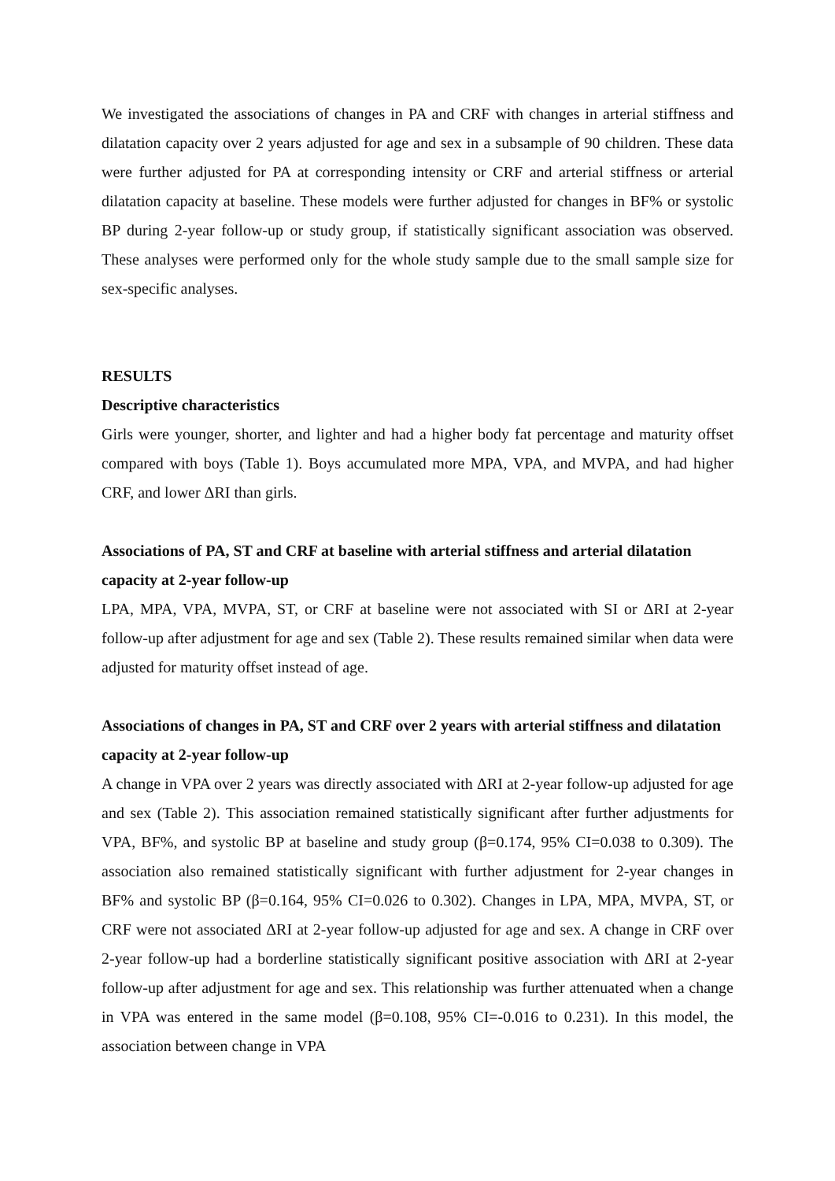We investigated the associations of changes in PA and CRF with changes in arterial stiffness and dilatation capacity over 2 years adjusted for age and sex in a subsample of 90 children. These data were further adjusted for PA at corresponding intensity or CRF and arterial stiffness or arterial dilatation capacity at baseline. These models were further adjusted for changes in BF% or systolic BP during 2-year follow-up or study group, if statistically significant association was observed. These analyses were performed only for the whole study sample due to the small sample size for sex-specific analyses.
RESULTS
Descriptive characteristics
Girls were younger, shorter, and lighter and had a higher body fat percentage and maturity offset compared with boys (Table 1). Boys accumulated more MPA, VPA, and MVPA, and had higher CRF, and lower ΔRI than girls.
Associations of PA, ST and CRF at baseline with arterial stiffness and arterial dilatation capacity at 2-year follow-up
LPA, MPA, VPA, MVPA, ST, or CRF at baseline were not associated with SI or ΔRI at 2-year follow-up after adjustment for age and sex (Table 2). These results remained similar when data were adjusted for maturity offset instead of age.
Associations of changes in PA, ST and CRF over 2 years with arterial stiffness and dilatation capacity at 2-year follow-up
A change in VPA over 2 years was directly associated with ΔRI at 2-year follow-up adjusted for age and sex (Table 2). This association remained statistically significant after further adjustments for VPA, BF%, and systolic BP at baseline and study group (β=0.174, 95% CI=0.038 to 0.309). The association also remained statistically significant with further adjustment for 2-year changes in BF% and systolic BP (β=0.164, 95% CI=0.026 to 0.302). Changes in LPA, MPA, MVPA, ST, or CRF were not associated ΔRI at 2-year follow-up adjusted for age and sex. A change in CRF over 2-year follow-up had a borderline statistically significant positive association with ΔRI at 2-year follow-up after adjustment for age and sex. This relationship was further attenuated when a change in VPA was entered in the same model (β=0.108, 95% CI=-0.016 to 0.231). In this model, the association between change in VPA